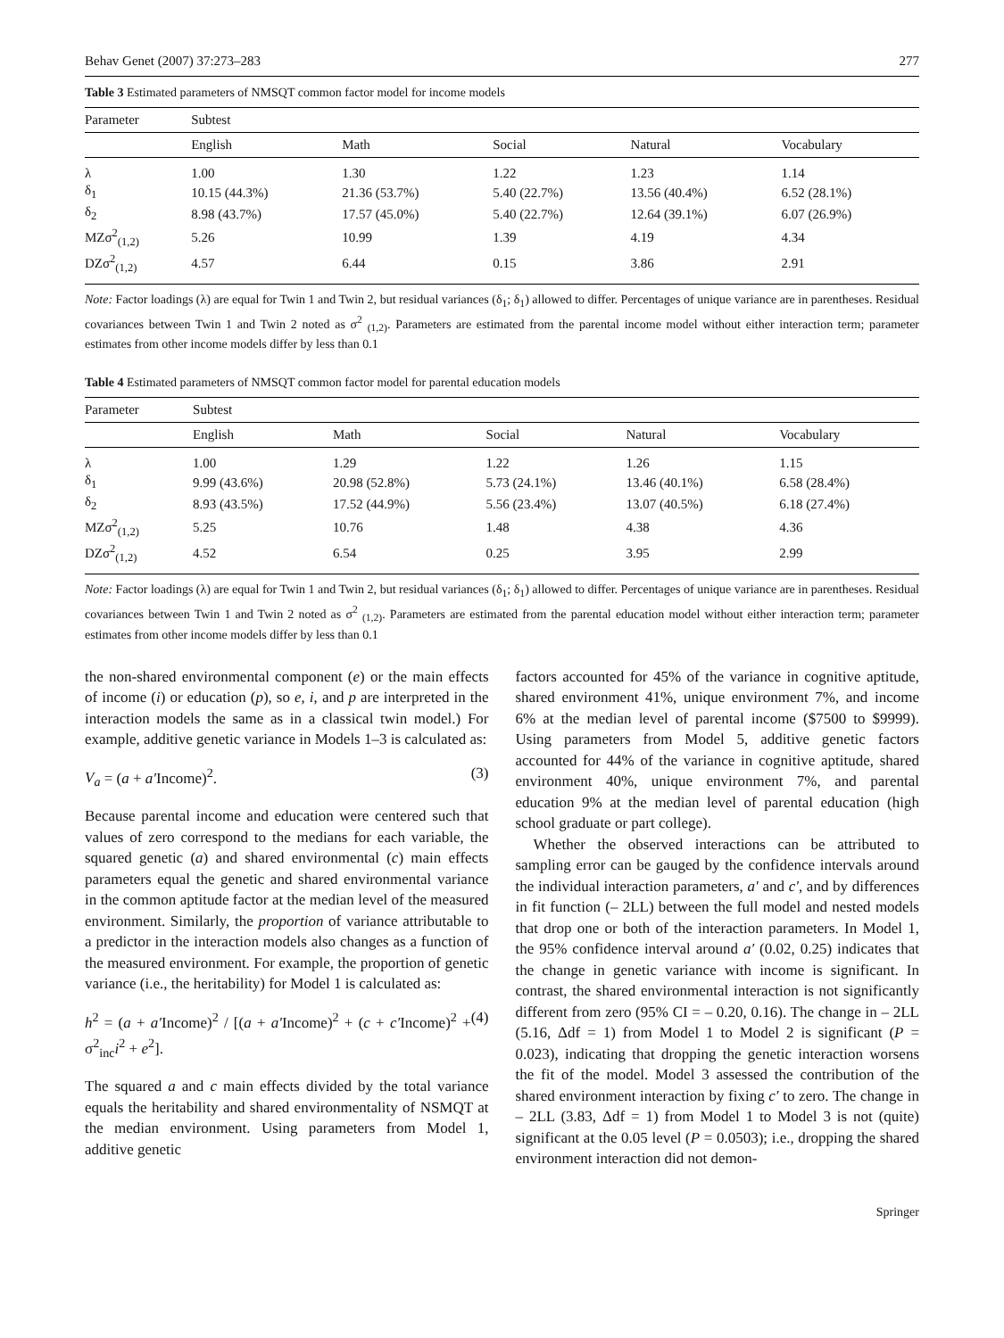Behav Genet (2007) 37:273–283 277
Table 3 Estimated parameters of NMSQT common factor model for income models
| Parameter | Subtest | | | | |
| --- | --- | --- | --- | --- | --- |
| | English | Math | Social | Natural | Vocabulary |
| λ | 1.00 | 1.30 | 1.22 | 1.23 | 1.14 |
| δ<sub>1</sub> | 10.15 (44.3%) | 21.36 (53.7%) | 5.40 (22.7%) | 13.56 (40.4%) | 6.52 (28.1%) |
| δ<sub>2</sub> | 8.98 (43.7%) | 17.57 (45.0%) | 5.40 (22.7%) | 12.64 (39.1%) | 6.07 (26.9%) |
| MZσ<sup>2</sup><sub>(1,2)</sub> | 5.26 | 10.99 | 1.39 | 4.19 | 4.34 |
| DZσ<sup>2</sup><sub>(1,2)</sub> | 4.57 | 6.44 | 0.15 | 3.86 | 2.91 |
Note: Factor loadings (λ) are equal for Twin 1 and Twin 2, but residual variances (δ<sub>1</sub>; δ<sub>1</sub>) allowed to differ. Percentages of unique variance are in parentheses. Residual covariances between Twin 1 and Twin 2 noted as σ<sup>2</sup> <sub>(1,2)</sub>. Parameters are estimated from the parental income model without either interaction term; parameter estimates from other income models differ by less than 0.1
Table 4 Estimated parameters of NMSQT common factor model for parental education models
| Parameter | Subtest | | | | |
| --- | --- | --- | --- | --- | --- |
| | English | Math | Social | Natural | Vocabulary |
| λ | 1.00 | 1.29 | 1.22 | 1.26 | 1.15 |
| δ<sub>1</sub> | 9.99 (43.6%) | 20.98 (52.8%) | 5.73 (24.1%) | 13.46 (40.1%) | 6.58 (28.4%) |
| δ<sub>2</sub> | 8.93 (43.5%) | 17.52 (44.9%) | 5.56 (23.4%) | 13.07 (40.5%) | 6.18 (27.4%) |
| MZσ<sup>2</sup><sub>(1,2)</sub> | 5.25 | 10.76 | 1.48 | 4.38 | 4.36 |
| DZσ<sup>2</sup><sub>(1,2)</sub> | 4.52 | 6.54 | 0.25 | 3.95 | 2.99 |
Note: Factor loadings (λ) are equal for Twin 1 and Twin 2, but residual variances (δ<sub>1</sub>; δ<sub>1</sub>) allowed to differ. Percentages of unique variance are in parentheses. Residual covariances between Twin 1 and Twin 2 noted as σ<sup>2</sup> <sub>(1,2)</sub>. Parameters are estimated from the parental education model without either interaction term; parameter estimates from other income models differ by less than 0.1
the non-shared environmental component (e) or the main effects of income (i) or education (p), so e, i, and p are interpreted in the interaction models the same as in a classical twin model.) For example, additive genetic variance in Models 1–3 is calculated as:
V<sub>a</sub> = (a + a′Income)<sup>2</sup>. (3)
Because parental income and education were centered such that values of zero correspond to the medians for each variable, the squared genetic (a) and shared environmental (c) main effects parameters equal the genetic and shared environmental variance in the common aptitude factor at the median level of the measured environment. Similarly, the proportion of variance attributable to a predictor in the interaction models also changes as a function of the measured environment. For example, the proportion of genetic variance (i.e., the heritability) for Model 1 is calculated as:
h<sup>2</sup> = (a + a′Income)<sup>2</sup> / [(a + a′Income)<sup>2</sup> + (c + c′Income)<sup>2</sup> + σ<sup>2</sup><sub>inc</sub>i<sup>2</sup> + e<sup>2</sup>]. (4)
The squared a and c main effects divided by the total variance equals the heritability and shared environmentality of NSMQT at the median environment. Using parameters from Model 1, additive genetic
factors accounted for 45% of the variance in cognitive aptitude, shared environment 41%, unique environment 7%, and income 6% at the median level of parental income ($7500 to $9999). Using parameters from Model 5, additive genetic factors accounted for 44% of the variance in cognitive aptitude, shared environment 40%, unique environment 7%, and parental education 9% at the median level of parental education (high school graduate or part college).
Whether the observed interactions can be attributed to sampling error can be gauged by the confidence intervals around the individual interaction parameters, a′ and c′, and by differences in fit function (– 2LL) between the full model and nested models that drop one or both of the interaction parameters. In Model 1, the 95% confidence interval around a′ (0.02, 0.25) indicates that the change in genetic variance with income is significant. In contrast, the shared environmental interaction is not significantly different from zero (95% CI = – 0.20, 0.16). The change in – 2LL (5.16, Δdf = 1) from Model 1 to Model 2 is significant (P = 0.023), indicating that dropping the genetic interaction worsens the fit of the model. Model 3 assessed the contribution of the shared environment interaction by fixing c′ to zero. The change in – 2LL (3.83, Δdf = 1) from Model 1 to Model 3 is not (quite) significant at the 0.05 level (P = 0.0503); i.e., dropping the shared environment interaction did not demon-
Springer